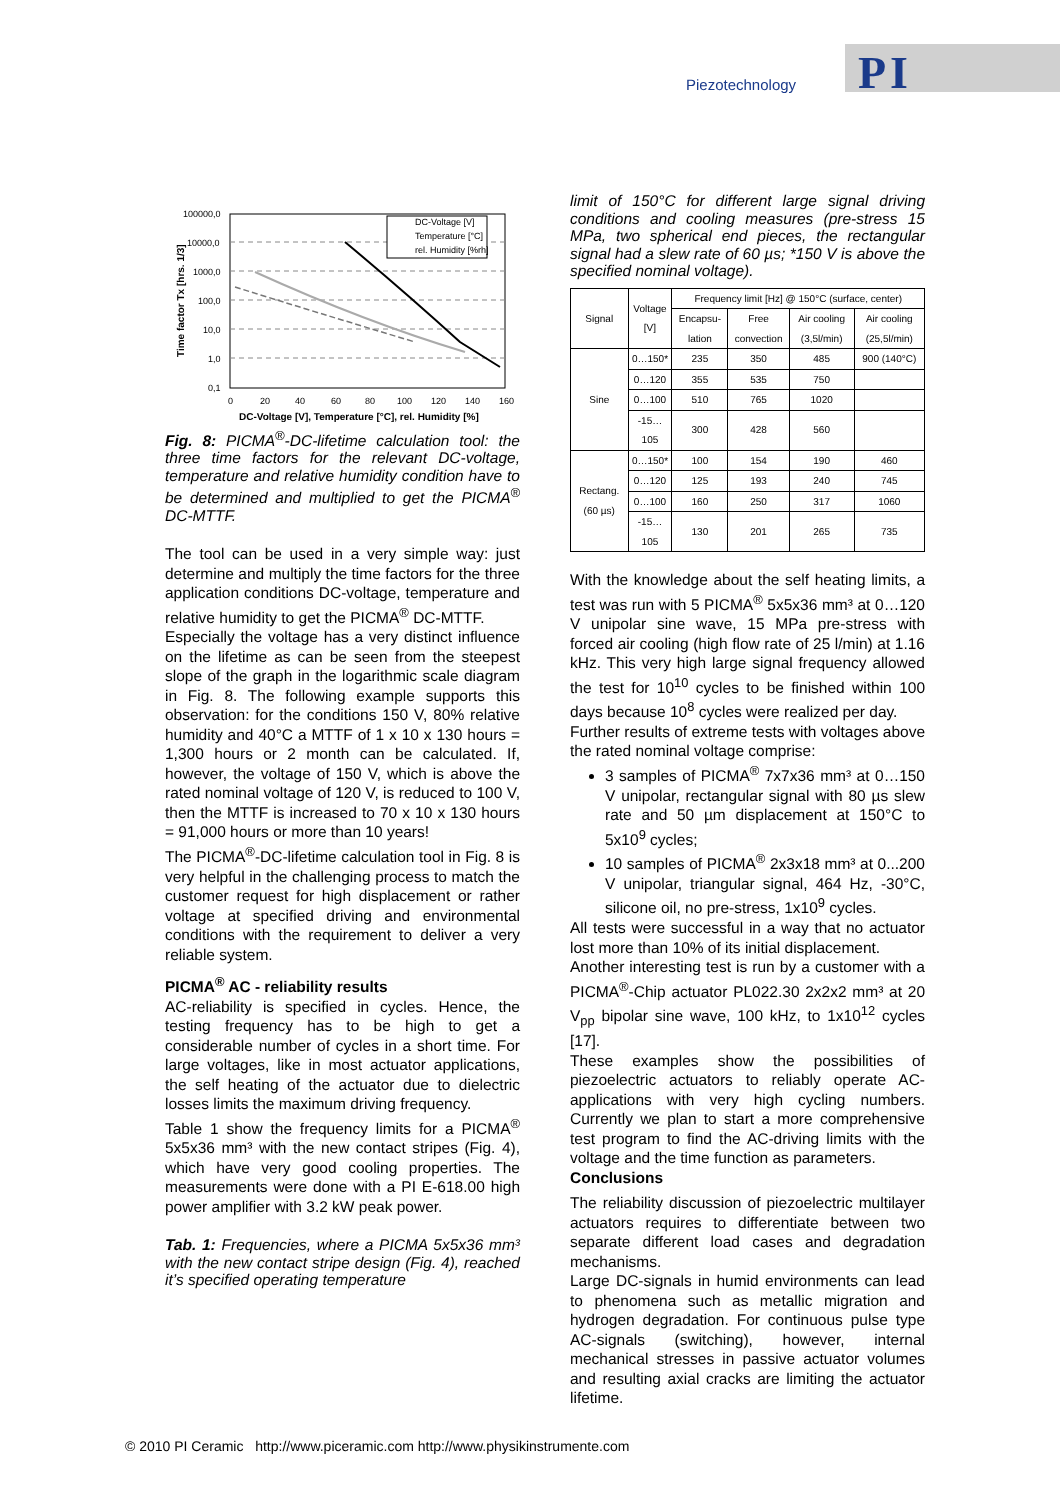PI
Piezotechnology
DC-Voltage [V]
Temperature [°C]
rel. Humidity [%rh]
100000,0
10000,0
1000,0
100,0
10,0
1,0
0,1
0
20
40
60
80
100
120
140
160
DC-Voltage [V], Temperature [°C], rel. Humidity [%]
Time factor Tx [hrs. 1/3]
Fig. 8: PICMA<sup>®</sup>-DC-lifetime calculation tool: the three time factors for the relevant DC-voltage, temperature and relative humidity condition have to be determined and multiplied to get the PICMA<sup>®</sup> DC-MTTF.
The tool can be used in a very simple way: just determine and multiply the time factors for the three application conditions DC-voltage, temperature and relative humidity to get the PICMA<sup>®</sup> DC-MTTF.
Especially the voltage has a very distinct influence on the lifetime as can be seen from the steepest slope of the graph in the logarithmic scale diagram in Fig. 8. The following example supports this observation: for the conditions 150 V, 80% relative humidity and 40°C a MTTF of 1 x 10 x 130 hours = 1,300 hours or 2 month can be calculated. If, however, the voltage of 150 V, which is above the rated nominal voltage of 120 V, is reduced to 100 V, then the MTTF is increased to 70 x 10 x 130 hours = 91,000 hours or more than 10 years!
The PICMA<sup>®</sup>-DC-lifetime calculation tool in Fig. 8 is very helpful in the challenging process to match the customer request for high displacement or rather voltage at specified driving and environmental conditions with the requirement to deliver a very reliable system.
PICMA<sup>®</sup> AC - reliability results
AC-reliability is specified in cycles. Hence, the testing frequency has to be high to get a considerable number of cycles in a short time. For large voltages, like in most actuator applications, the self heating of the actuator due to dielectric losses limits the maximum driving frequency.
Table 1 show the frequency limits for a PICMA<sup>®</sup> 5x5x36 mm³ with the new contact stripes (Fig. 4), which have very good cooling properties. The measurements were done with a PI E-618.00 high power amplifier with 3.2 kW peak power.
Tab. 1: Frequencies, where a PICMA 5x5x36 mm³ with the new contact stripe design (Fig. 4), reached it’s specified operating temperature
limit of 150°C for different large signal driving conditions and cooling measures (pre-stress 15 MPa, two spherical end pieces, the rectangular signal had a slew rate of 60 µs; *150 V is above the specified nominal voltage).
| Signal | Voltage [V] | Frequency limit [Hz] @ 150°C (surface, center) | | | |
| --- | --- | --- | --- | --- | --- |
| | | Encapsu-lation | Free convection | Air cooling (3,5l/min) | Air cooling (25,5l/min) |
| Sine | 0…150* | 235 | 350 | 485 | 900 (140°C) |
| | 0…120 | 355 | 535 | 750 | |
| | 0…100 | 510 | 765 | 1020 | |
| | -15…105 | 300 | 428 | 560 | |
| Rectang. (60 µs) | 0…150* | 100 | 154 | 190 | 460 |
| | 0…120 | 125 | 193 | 240 | 745 |
| | 0…100 | 160 | 250 | 317 | 1060 |
| | -15…105 | 130 | 201 | 265 | 735 |
With the knowledge about the self heating limits, a test was run with 5 PICMA<sup>®</sup> 5x5x36 mm³ at 0…120 V unipolar sine wave, 15 MPa pre-stress with forced air cooling (high flow rate of 25 l/min) at 1.16 kHz. This very high large signal frequency allowed the test for 10<sup>10</sup> cycles to be finished within 100 days because 10<sup>8</sup> cycles were realized per day.
Further results of extreme tests with voltages above the rated nominal voltage comprise:
3 samples of PICMA<sup>®</sup> 7x7x36 mm³ at 0…150 V unipolar, rectangular signal with 80 µs slew rate and 50 µm displacement at 150°C to 5x10<sup>9</sup> cycles;
10 samples of PICMA<sup>®</sup> 2x3x18 mm³ at 0...200 V unipolar, triangular signal, 464 Hz, -30°C, silicone oil, no pre-stress, 1x10<sup>9</sup> cycles.
All tests were successful in a way that no actuator lost more than 10% of its initial displacement.
Another interesting test is run by a customer with a PICMA<sup>®</sup>-Chip actuator PL022.30 2x2x2 mm³ at 20 V<sub>pp</sub> bipolar sine wave, 100 kHz, to 1x10<sup>12</sup> cycles [17].
These examples show the possibilities of piezoelectric actuators to reliably operate AC-applications with very high cycling numbers. Currently we plan to start a more comprehensive test program to find the AC-driving limits with the voltage and the time function as parameters.
Conclusions
The reliability discussion of piezoelectric multilayer actuators requires to differentiate between two separate different load cases and degradation mechanisms.
Large DC-signals in humid environments can lead to phenomena such as metallic migration and hydrogen degradation. For continuous pulse type AC-signals (switching), however, internal mechanical stresses in passive actuator volumes and resulting axial cracks are limiting the actuator lifetime.
© 2010 PI Ceramic http://www.piceramic.com http://www.physikinstrumente.com